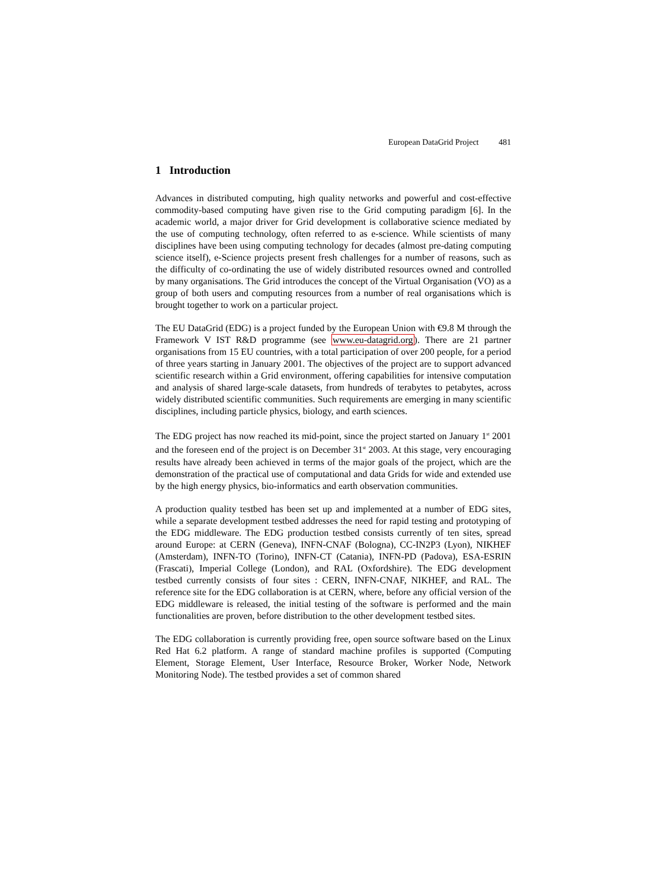European DataGrid Project 481
1 Introduction
Advances in distributed computing, high quality networks and powerful and cost-effective commodity-based computing have given rise to the Grid computing paradigm [6]. In the academic world, a major driver for Grid development is collaborative science mediated by the use of computing technology, often referred to as e-science. While scientists of many disciplines have been using computing technology for decades (almost pre-dating computing science itself), e-Science projects present fresh challenges for a number of reasons, such as the difficulty of co-ordinating the use of widely distributed resources owned and controlled by many organisations. The Grid introduces the concept of the Virtual Organisation (VO) as a group of both users and computing resources from a number of real organisations which is brought together to work on a particular project.
The EU DataGrid (EDG) is a project funded by the European Union with €9.8 M through the Framework V IST R&D programme (see www.eu-datagrid.org). There are 21 partner organisations from 15 EU countries, with a total participation of over 200 people, for a period of three years starting in January 2001. The objectives of the project are to support advanced scientific research within a Grid environment, offering capabilities for intensive computation and analysis of shared large-scale datasets, from hundreds of terabytes to petabytes, across widely distributed scientific communities. Such requirements are emerging in many scientific disciplines, including particle physics, biology, and earth sciences.
The EDG project has now reached its mid-point, since the project started on January 1<sup>st</sup> 2001 and the foreseen end of the project is on December 31<sup>st</sup> 2003. At this stage, very encouraging results have already been achieved in terms of the major goals of the project, which are the demonstration of the practical use of computational and data Grids for wide and extended use by the high energy physics, bio-informatics and earth observation communities.
A production quality testbed has been set up and implemented at a number of EDG sites, while a separate development testbed addresses the need for rapid testing and prototyping of the EDG middleware. The EDG production testbed consists currently of ten sites, spread around Europe: at CERN (Geneva), INFN-CNAF (Bologna), CC-IN2P3 (Lyon), NIKHEF (Amsterdam), INFN-TO (Torino), INFN-CT (Catania), INFN-PD (Padova), ESA-ESRIN (Frascati), Imperial College (London), and RAL (Oxfordshire). The EDG development testbed currently consists of four sites : CERN, INFN-CNAF, NIKHEF, and RAL. The reference site for the EDG collaboration is at CERN, where, before any official version of the EDG middleware is released, the initial testing of the software is performed and the main functionalities are proven, before distribution to the other development testbed sites.
The EDG collaboration is currently providing free, open source software based on the Linux Red Hat 6.2 platform. A range of standard machine profiles is supported (Computing Element, Storage Element, User Interface, Resource Broker, Worker Node, Network Monitoring Node). The testbed provides a set of common shared